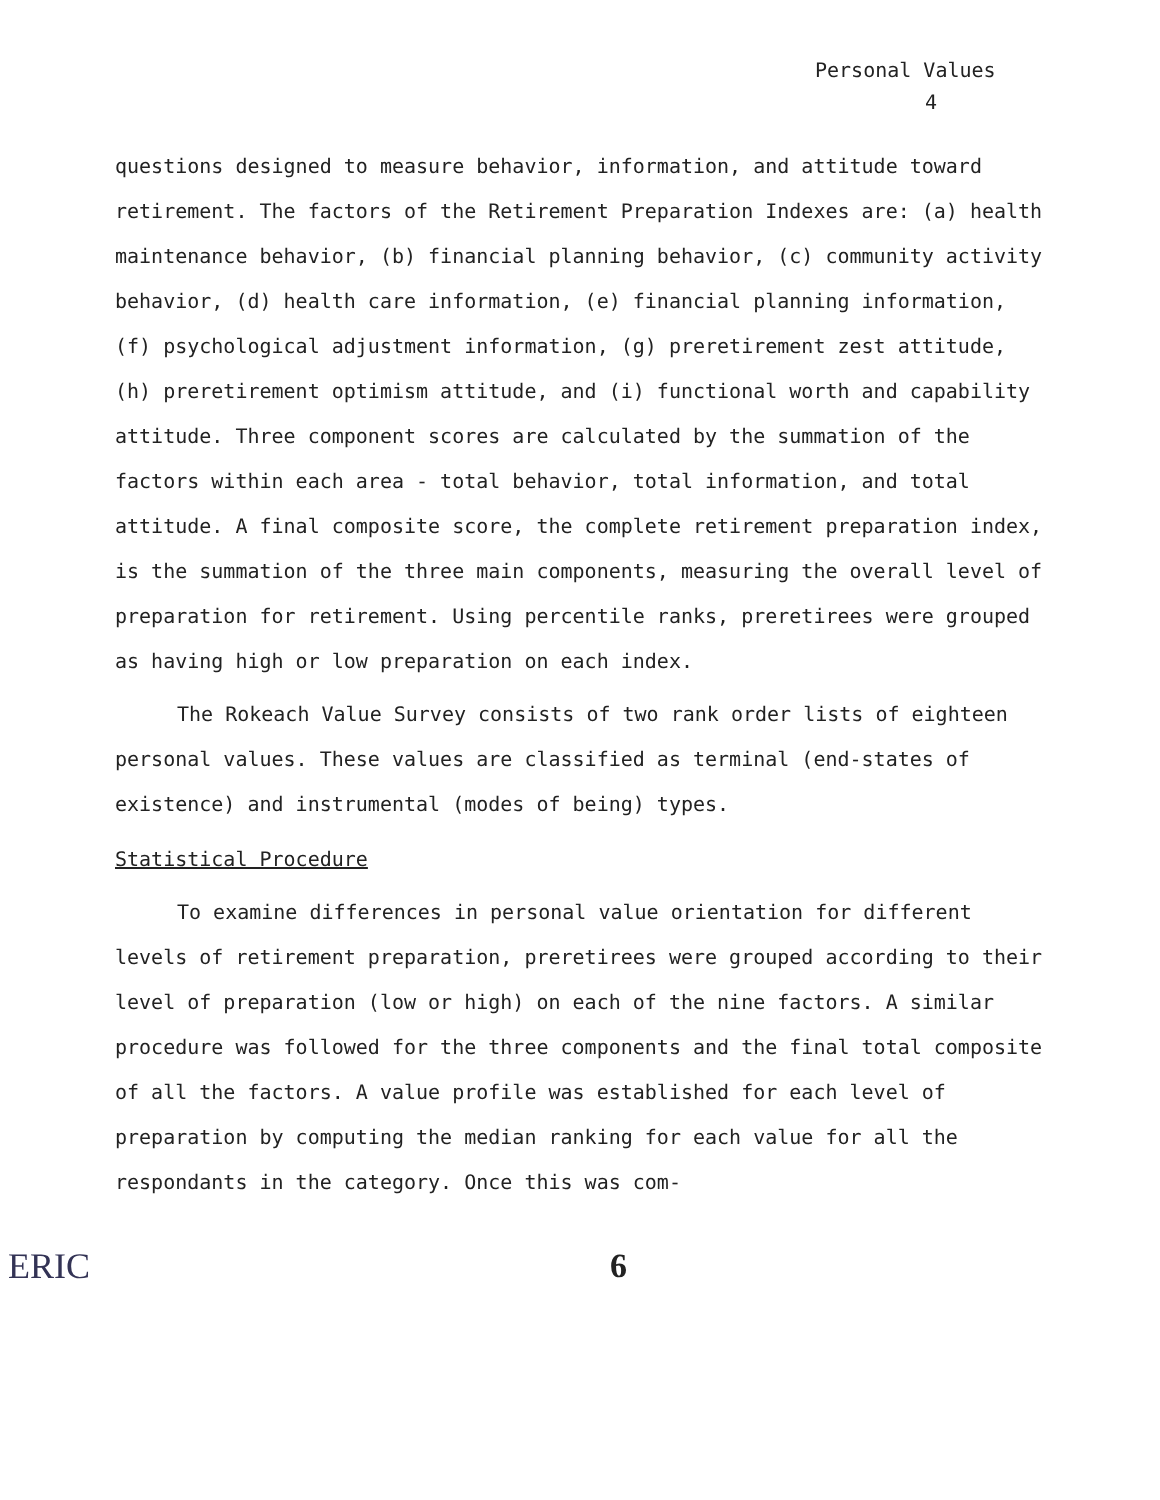Personal Values
4
questions designed to measure behavior, information, and attitude toward retirement. The factors of the Retirement Preparation Indexes are: (a) health maintenance behavior, (b) financial planning behavior, (c) community activity behavior, (d) health care information, (e) financial planning information, (f) psychological adjustment information, (g) preretirement zest attitude, (h) preretirement optimism attitude, and (i) functional worth and capability attitude. Three component scores are calculated by the summation of the factors within each area - total behavior, total information, and total attitude. A final composite score, the complete retirement preparation index, is the summation of the three main components, measuring the overall level of preparation for retirement. Using percentile ranks, preretirees were grouped as having high or low preparation on each index.
The Rokeach Value Survey consists of two rank order lists of eighteen personal values. These values are classified as terminal (end-states of existence) and instrumental (modes of being) types.
Statistical Procedure
To examine differences in personal value orientation for different levels of retirement preparation, preretirees were grouped according to their level of preparation (low or high) on each of the nine factors. A similar procedure was followed for the three components and the final total composite of all the factors. A value profile was established for each level of preparation by computing the median ranking for each value for all the respondants in the category. Once this was com-
ERIC 6